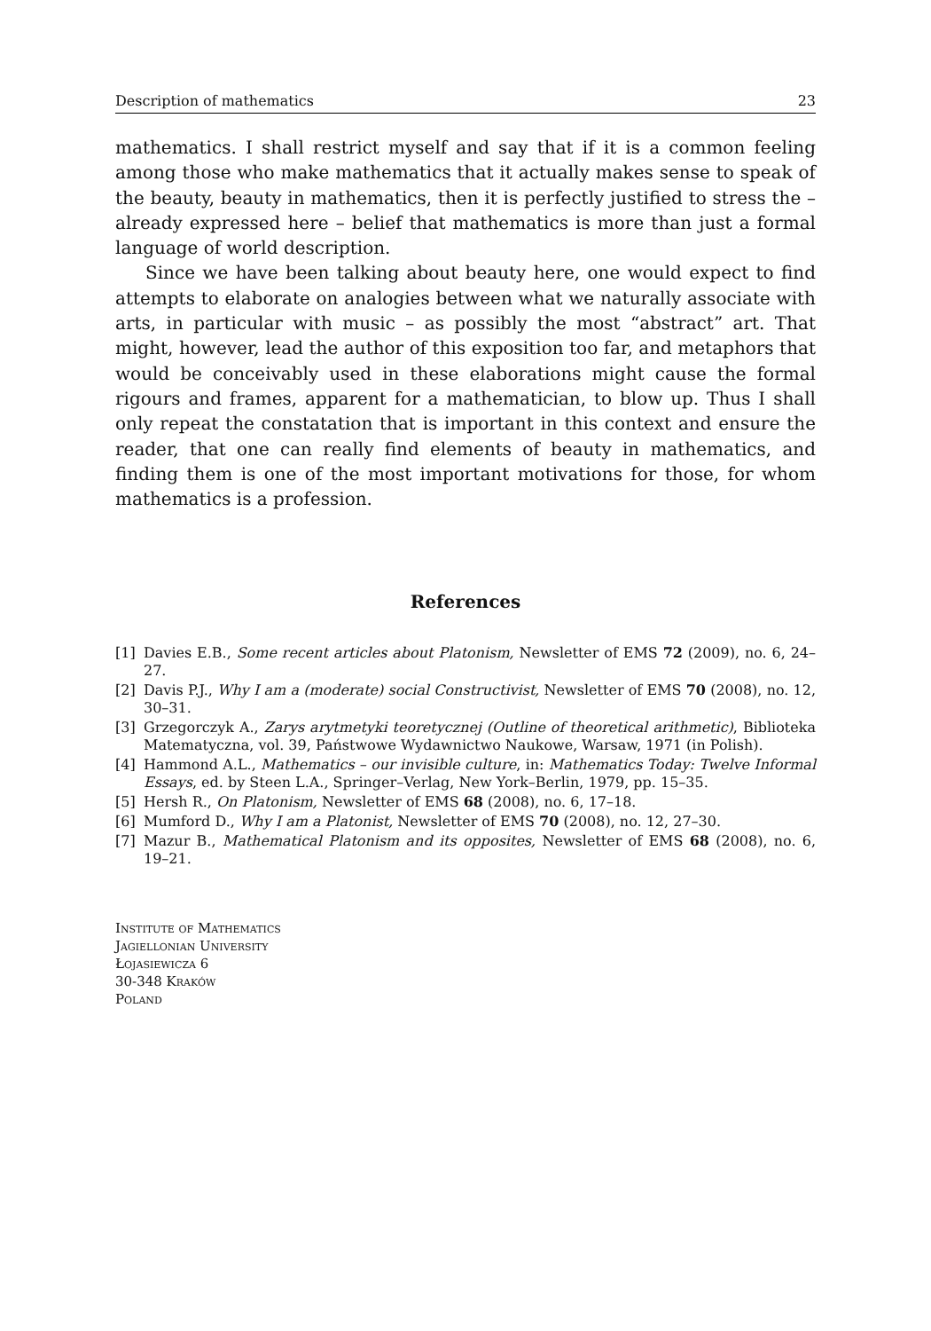Description of mathematics 23
mathematics. I shall restrict myself and say that if it is a common feeling among those who make mathematics that it actually makes sense to speak of the beauty, beauty in mathematics, then it is perfectly justified to stress the – already expressed here – belief that mathematics is more than just a formal language of world description.
Since we have been talking about beauty here, one would expect to find attempts to elaborate on analogies between what we naturally associate with arts, in particular with music – as possibly the most “abstract” art. That might, however, lead the author of this exposition too far, and metaphors that would be conceivably used in these elaborations might cause the formal rigours and frames, apparent for a mathematician, to blow up. Thus I shall only repeat the constatation that is important in this context and ensure the reader, that one can really find elements of beauty in mathematics, and finding them is one of the most important motivations for those, for whom mathematics is a profession.
References
[1] Davies E.B., Some recent articles about Platonism, Newsletter of EMS 72 (2009), no. 6, 24–27.
[2] Davis P.J., Why I am a (moderate) social Constructivist, Newsletter of EMS 70 (2008), no. 12, 30–31.
[3] Grzegorczyk A., Zarys arytmetyki teoretycznej (Outline of theoretical arithmetic), Biblioteka Matematyczna, vol. 39, Państwowe Wydawnictwo Naukowe, Warsaw, 1971 (in Polish).
[4] Hammond A.L., Mathematics – our invisible culture, in: Mathematics Today: Twelve Informal Essays, ed. by Steen L.A., Springer–Verlag, New York–Berlin, 1979, pp. 15–35.
[5] Hersh R., On Platonism, Newsletter of EMS 68 (2008), no. 6, 17–18.
[6] Mumford D., Why I am a Platonist, Newsletter of EMS 70 (2008), no. 12, 27–30.
[7] Mazur B., Mathematical Platonism and its opposites, Newsletter of EMS 68 (2008), no. 6, 19–21.
Institute of Mathematics
Jagiellonian University
Łojasiewicza 6
30-348 Kraków
Poland